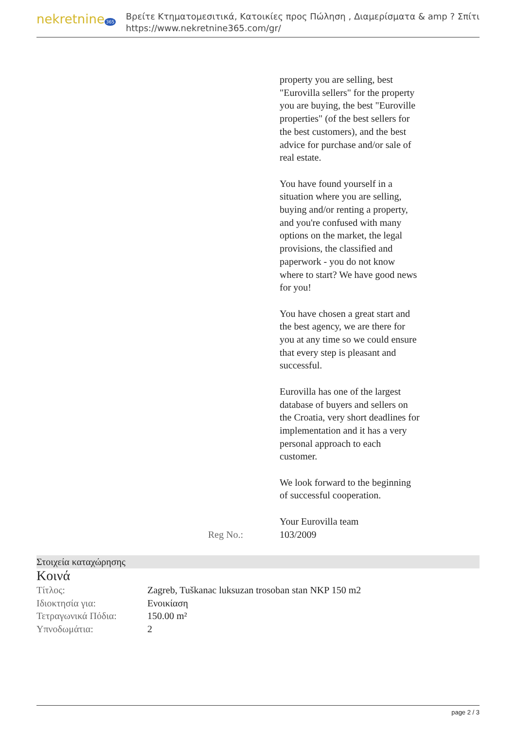nekretnine 365
Βρείτε Κτηματομεσιτικά, Κατοικίες προς Πώληση , Διαμερίσματα & amp ? Σπίτι
https://www.nekretnine365.com/gr/
property you are selling, best "Eurovilla sellers" for the property you are buying, the best "Euroville properties" (of the best sellers for the best customers), and the best advice for purchase and/or sale of real estate.
You have found yourself in a situation where you are selling, buying and/or renting a property, and you're confused with many options on the market, the legal provisions, the classified and paperwork - you do not know where to start? We have good news for you!
You have chosen a great start and the best agency, we are there for you at any time so we could ensure that every step is pleasant and successful.
Eurovilla has one of the largest database of buyers and sellers on the Croatia, very short deadlines for implementation and it has a very personal approach to each customer.
We look forward to the beginning of successful cooperation.
Your Eurovilla team
Reg No.: 103/2009
Στοιχεία καταχώρησης
Κοινά
| Τίτλος: | Zagreb, Tuškanac luksuzan trosoban stan NKP 150 m2 |
| Ιδιοκτησία για: | Ενοικίαση |
| Τετραγωνικά Πόδια: | 150.00 m² |
| Υπνοδωμάτια: | 2 |
page 2 / 3